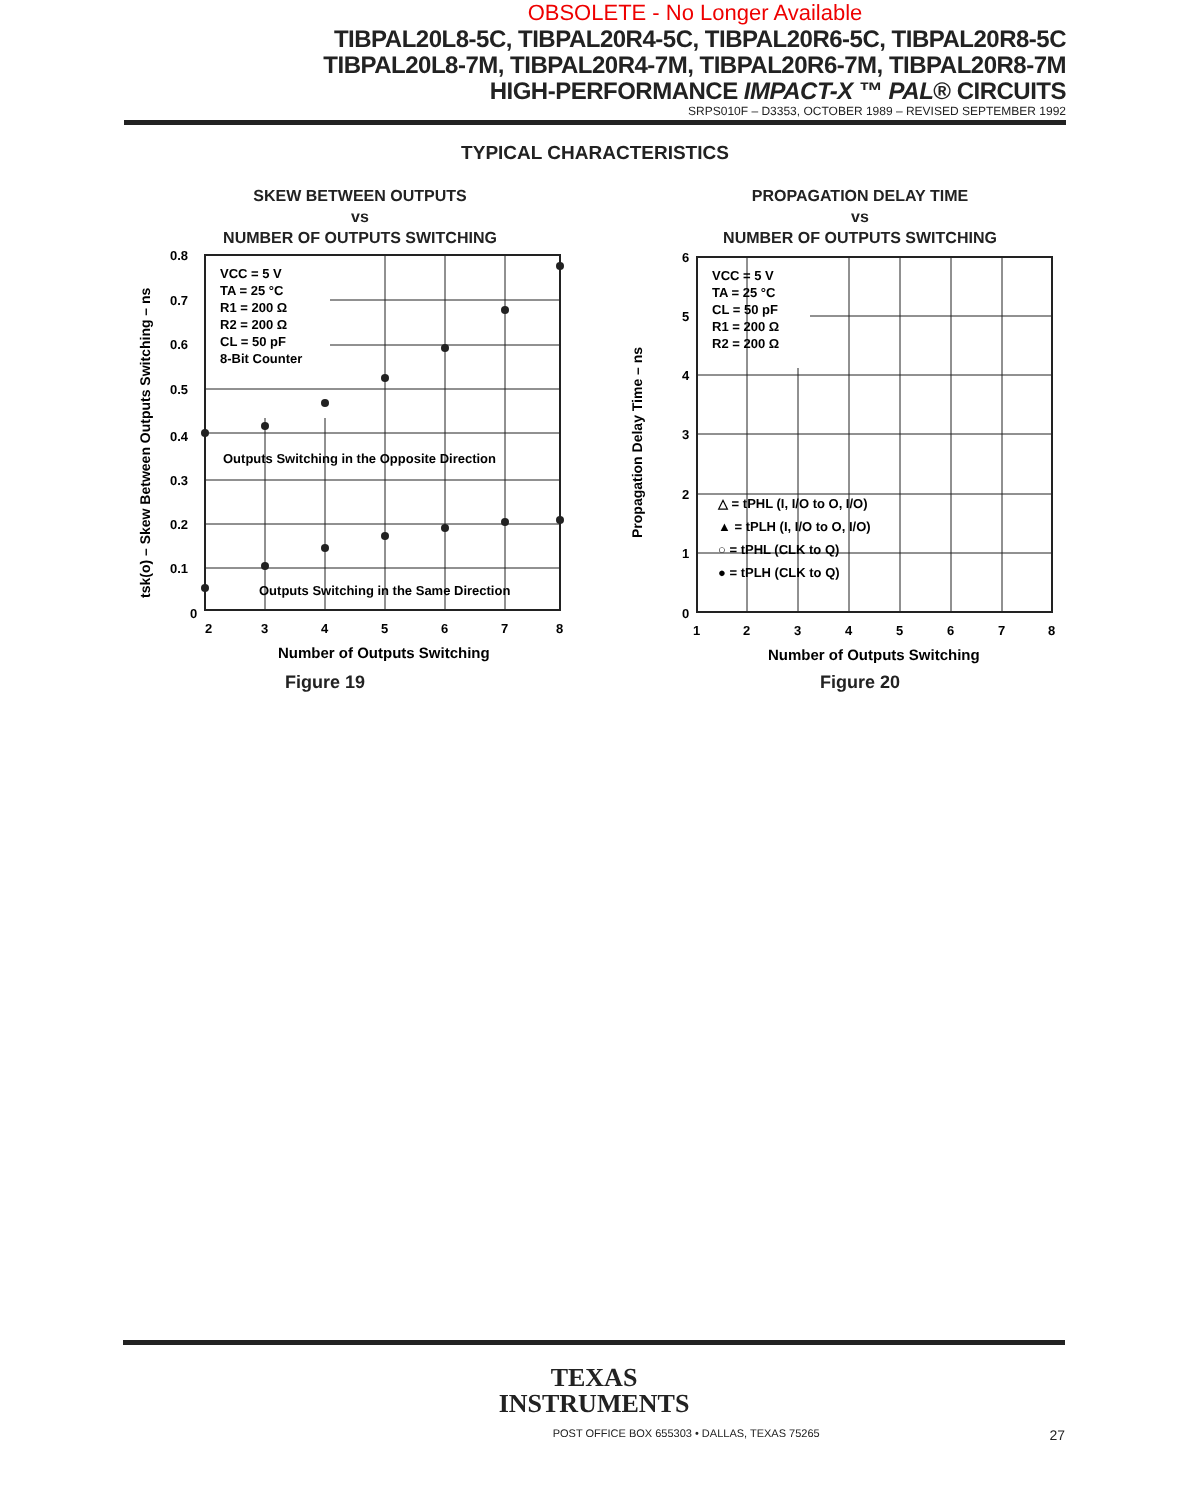OBSOLETE - No Longer Available
TIBPAL20L8-5C, TIBPAL20R4-5C, TIBPAL20R6-5C, TIBPAL20R8-5C
TIBPAL20L8-7M, TIBPAL20R4-7M, TIBPAL20R6-7M, TIBPAL20R8-7M
HIGH-PERFORMANCE IMPACT-X ™ PAL® CIRCUITS
SRPS010F – D3353, OCTOBER 1989 – REVISED SEPTEMBER 1992
TYPICAL CHARACTERISTICS
SKEW BETWEEN OUTPUTS
vs
NUMBER OF OUTPUTS SWITCHING
VCC = 5 V
TA = 25 °C
R1 = 200 Ω
R2 = 200 Ω
CL = 50 pF
8-Bit Counter
Outputs Switching in the Opposite Direction
Outputs Switching in the Same Direction
0.8
0.7
0.6
0.5
0.4
0.3
0.2
0.1
0
2
3
4
5
6
7
8
Number of Outputs Switching
tsk(o) – Skew Between Outputs Switching – ns
Figure 19
PROPAGATION DELAY TIME
vs
NUMBER OF OUTPUTS SWITCHING
VCC = 5 V
TA = 25 °C
CL = 50 pF
R1 = 200 Ω
R2 = 200 Ω
△ = tPHL (I, I/O to O, I/O)
▲ = tPLH (I, I/O to O, I/O)
○ = tPHL (CLK to Q)
● = tPLH (CLK to Q)
6
5
4
3
2
1
0
1
2
3
4
5
6
7
8
Number of Outputs Switching
Propagation Delay Time – ns
Figure 20
TEXAS
INSTRUMENTS
POST OFFICE BOX 655303 • DALLAS, TEXAS 75265 27